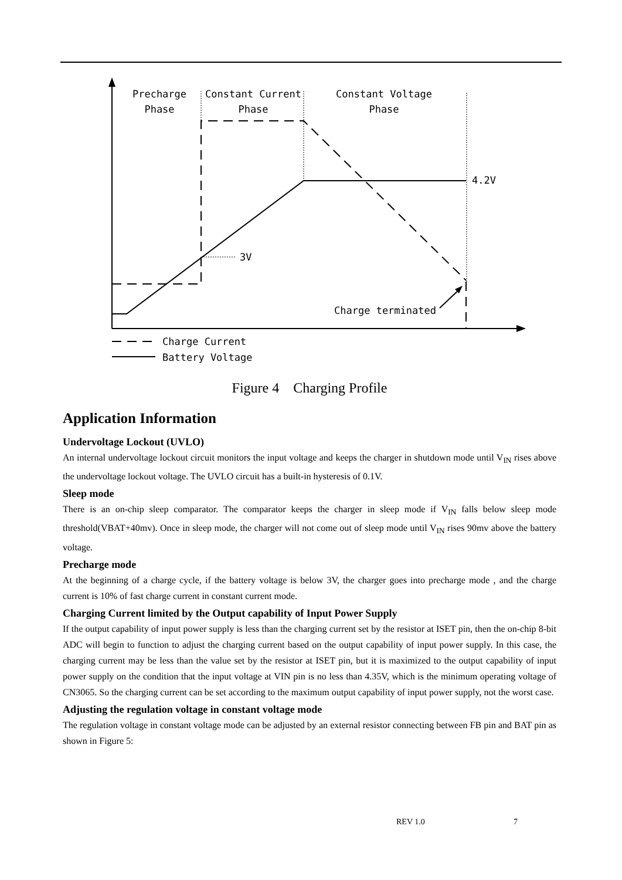Precharge
Phase
Constant Current
Phase
Constant Voltage
Phase
4.2V
3V
Charge terminated
Charge Current
Battery Voltage
Figure 4 Charging Profile
Application Information
Undervoltage Lockout (UVLO)
An internal undervoltage lockout circuit monitors the input voltage and keeps the charger in shutdown mode until V<sub>IN</sub> rises above the undervoltage lockout voltage. The UVLO circuit has a built-in hysteresis of 0.1V.
Sleep mode
There is an on-chip sleep comparator. The comparator keeps the charger in sleep mode if V<sub>IN</sub> falls below sleep mode threshold(VBAT+40mv). Once in sleep mode, the charger will not come out of sleep mode until V<sub>IN</sub> rises 90mv above the battery voltage.
Precharge mode
At the beginning of a charge cycle, if the battery voltage is below 3V, the charger goes into precharge mode , and the charge current is 10% of fast charge current in constant current mode.
Charging Current limited by the Output capability of Input Power Supply
If the output capability of input power supply is less than the charging current set by the resistor at ISET pin, then the on-chip 8-bit ADC will begin to function to adjust the charging current based on the output capability of input power supply. In this case, the charging current may be less than the value set by the resistor at ISET pin, but it is maximized to the output capability of input power supply on the condition that the input voltage at VIN pin is no less than 4.35V, which is the minimum operating voltage of CN3065. So the charging current can be set according to the maximum output capability of input power supply, not the worst case.
Adjusting the regulation voltage in constant voltage mode
The regulation voltage in constant voltage mode can be adjusted by an external resistor connecting between FB pin and BAT pin as shown in Figure 5:
REV 1.0 7